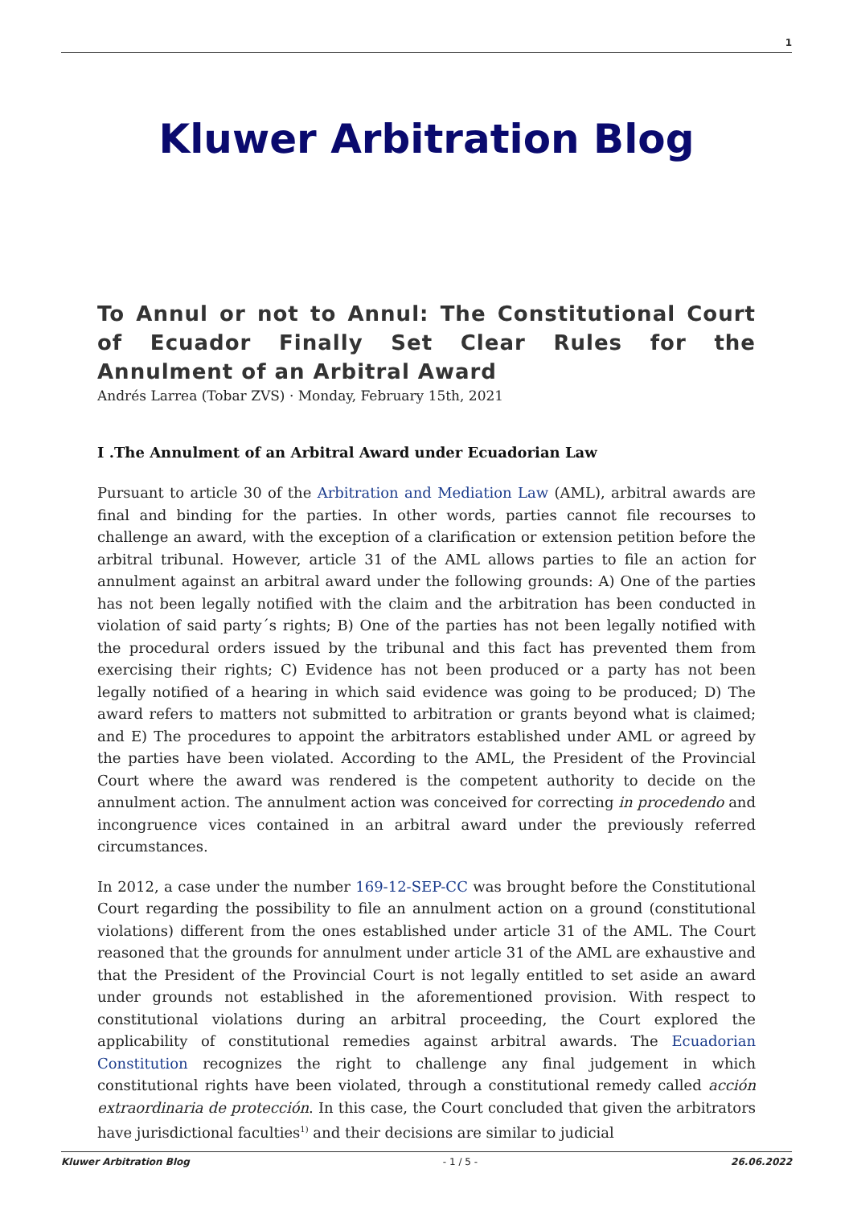1
Kluwer Arbitration Blog
To Annul or not to Annul: The Constitutional Court of Ecuador Finally Set Clear Rules for the Annulment of an Arbitral Award
Andrés Larrea (Tobar ZVS) · Monday, February 15th, 2021
I .The Annulment of an Arbitral Award under Ecuadorian Law
Pursuant to article 30 of the Arbitration and Mediation Law (AML), arbitral awards are final and binding for the parties. In other words, parties cannot file recourses to challenge an award, with the exception of a clarification or extension petition before the arbitral tribunal. However, article 31 of the AML allows parties to file an action for annulment against an arbitral award under the following grounds: A) One of the parties has not been legally notified with the claim and the arbitration has been conducted in violation of said party´s rights; B) One of the parties has not been legally notified with the procedural orders issued by the tribunal and this fact has prevented them from exercising their rights; C) Evidence has not been produced or a party has not been legally notified of a hearing in which said evidence was going to be produced; D) The award refers to matters not submitted to arbitration or grants beyond what is claimed; and E) The procedures to appoint the arbitrators established under AML or agreed by the parties have been violated. According to the AML, the President of the Provincial Court where the award was rendered is the competent authority to decide on the annulment action. The annulment action was conceived for correcting in procedendo and incongruence vices contained in an arbitral award under the previously referred circumstances.
In 2012, a case under the number 169-12-SEP-CC was brought before the Constitutional Court regarding the possibility to file an annulment action on a ground (constitutional violations) different from the ones established under article 31 of the AML. The Court reasoned that the grounds for annulment under article 31 of the AML are exhaustive and that the President of the Provincial Court is not legally entitled to set aside an award under grounds not established in the aforementioned provision. With respect to constitutional violations during an arbitral proceeding, the Court explored the applicability of constitutional remedies against arbitral awards. The Ecuadorian Constitution recognizes the right to challenge any final judgement in which constitutional rights have been violated, through a constitutional remedy called acción extraordinaria de protección. In this case, the Court concluded that given the arbitrators have jurisdictional faculties<sup>1)</sup> and their decisions are similar to judicial
Kluwer Arbitration Blog - 1 / 5 - 26.06.2022